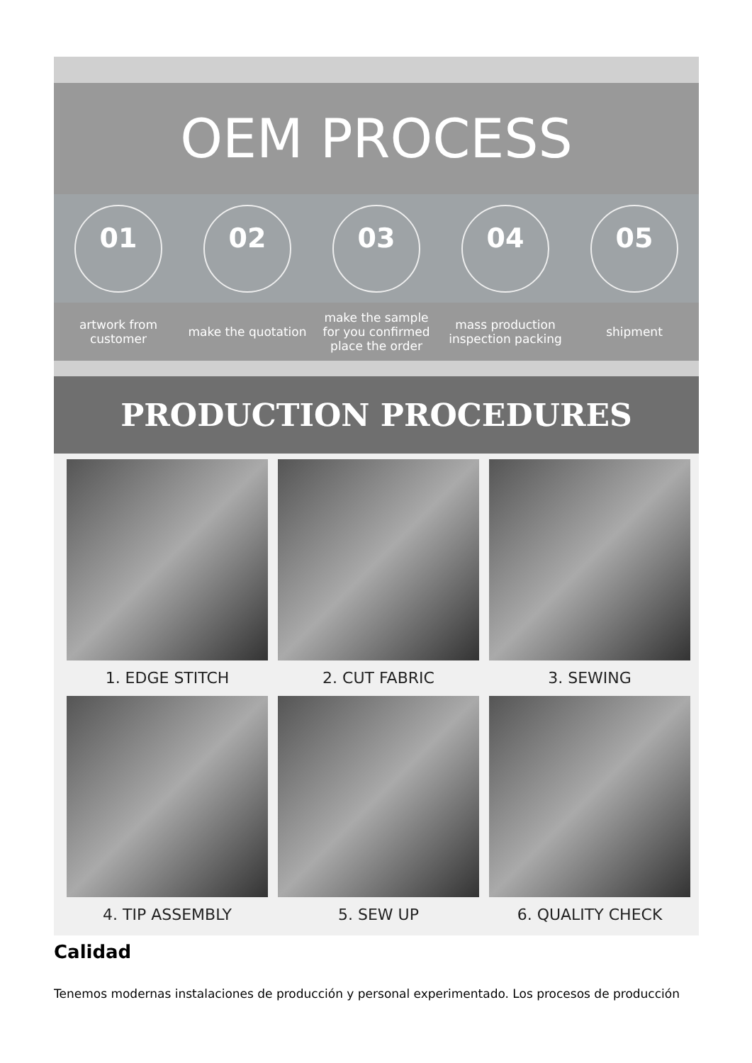OEM PROCESS
01 02 03 04 05
artwork from customer
make the quotation
make the sample for you confirmed place the order
mass production inspection packing
shipment
PRODUCTION PROCEDURES
1. EDGE STITCH
2. CUT FABRIC
3. SEWING
4. TIP ASSEMBLY
5. SEW UP
6. QUALITY CHECK
Calidad
Tenemos modernas instalaciones de producción y personal experimentado. Los procesos de producción